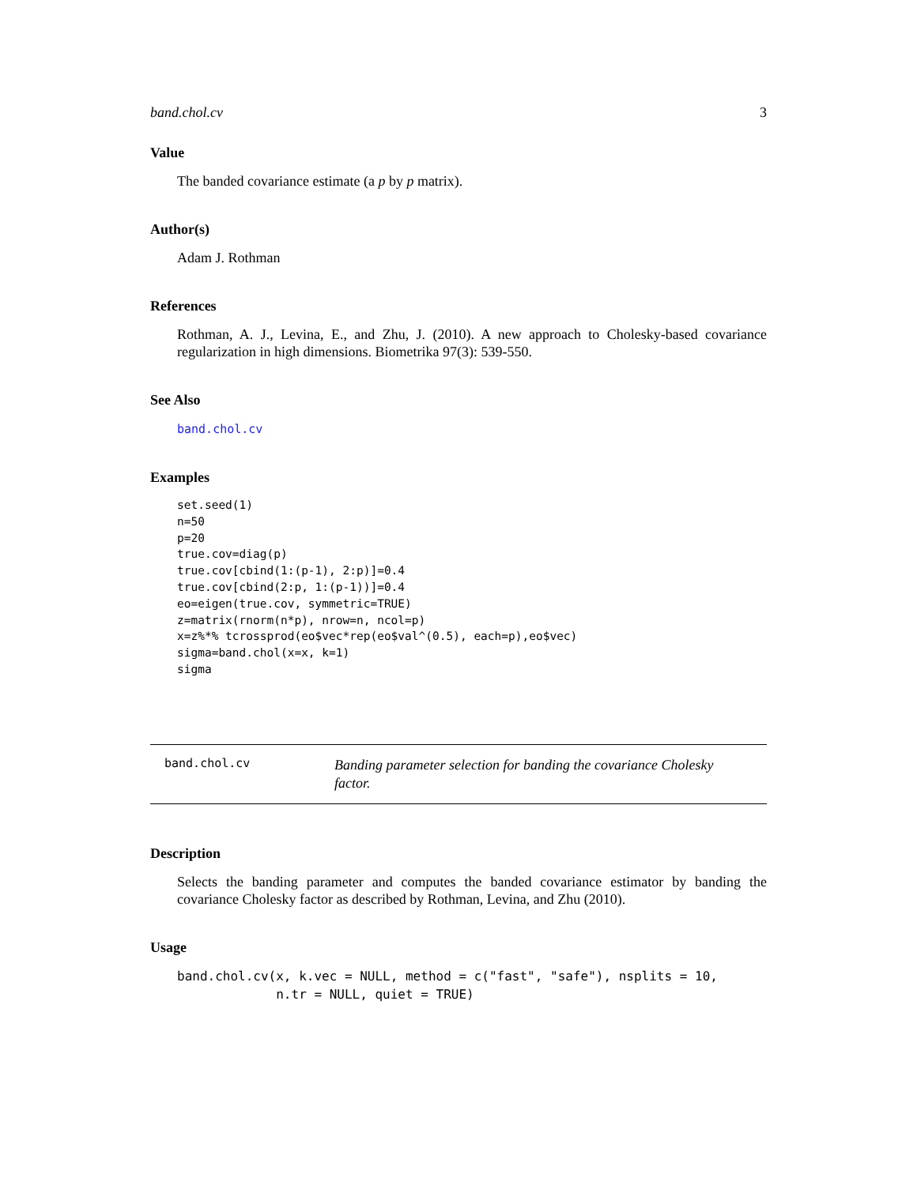band.chol.cv 3
Value
The banded covariance estimate (a p by p matrix).
Author(s)
Adam J. Rothman
References
Rothman, A. J., Levina, E., and Zhu, J. (2010). A new approach to Cholesky-based covariance regularization in high dimensions. Biometrika 97(3): 539-550.
See Also
band.chol.cv
Examples
set.seed(1)
n=50
p=20
true.cov=diag(p)
true.cov[cbind(1:(p-1), 2:p)]=0.4
true.cov[cbind(2:p, 1:(p-1))]=0.4
eo=eigen(true.cov, symmetric=TRUE)
z=matrix(rnorm(n*p), nrow=n, ncol=p)
x=z%*% tcrossprod(eo$vec*rep(eo$val^(0.5), each=p),eo$vec)
sigma=band.chol(x=x, k=1)
sigma
band.chol.cv
Banding parameter selection for banding the covariance Cholesky factor.
Description
Selects the banding parameter and computes the banded covariance estimator by banding the covariance Cholesky factor as described by Rothman, Levina, and Zhu (2010).
Usage
band.chol.cv(x, k.vec = NULL, method = c("fast", "safe"), nsplits = 10,
             n.tr = NULL, quiet = TRUE)